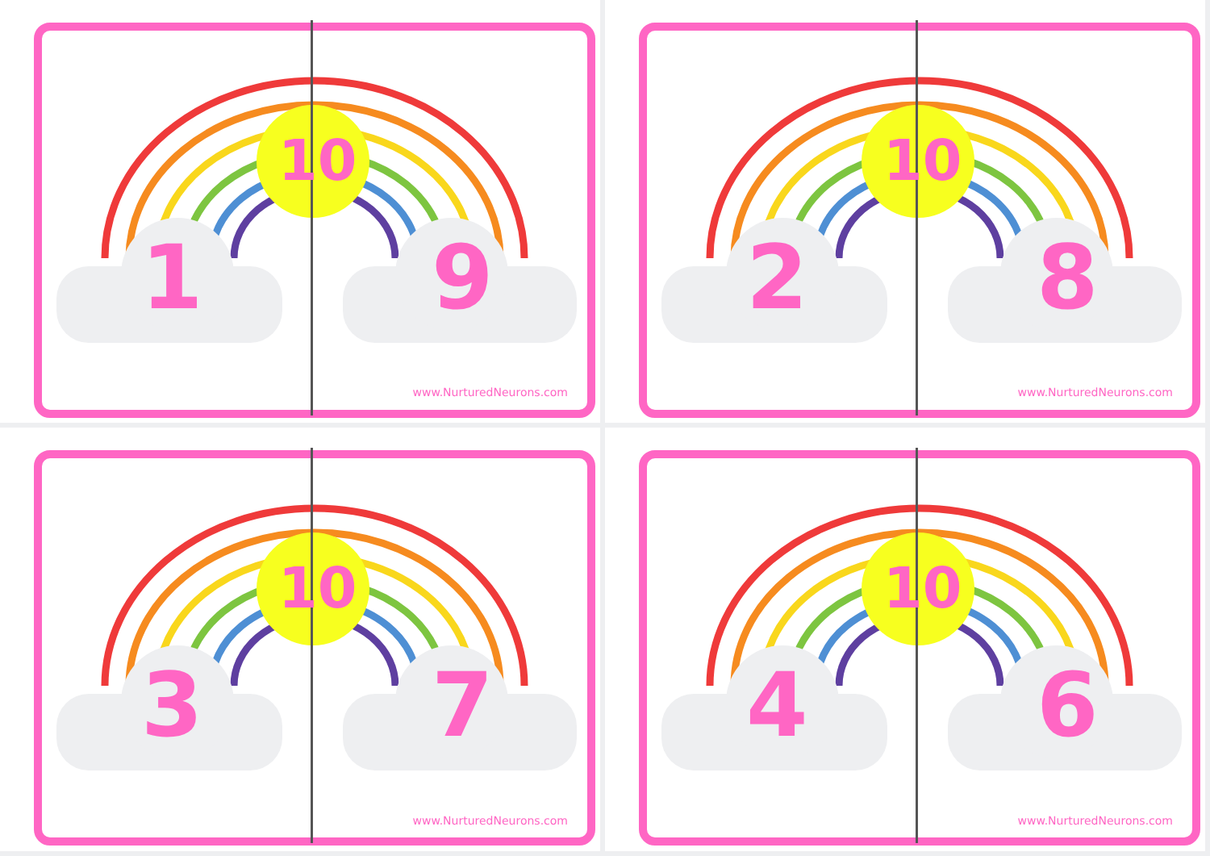10
1 9
www.NurturedNeurons.com
10
2 8
www.NurturedNeurons.com
10
3 7
www.NurturedNeurons.com
10
4 6
www.NurturedNeurons.com